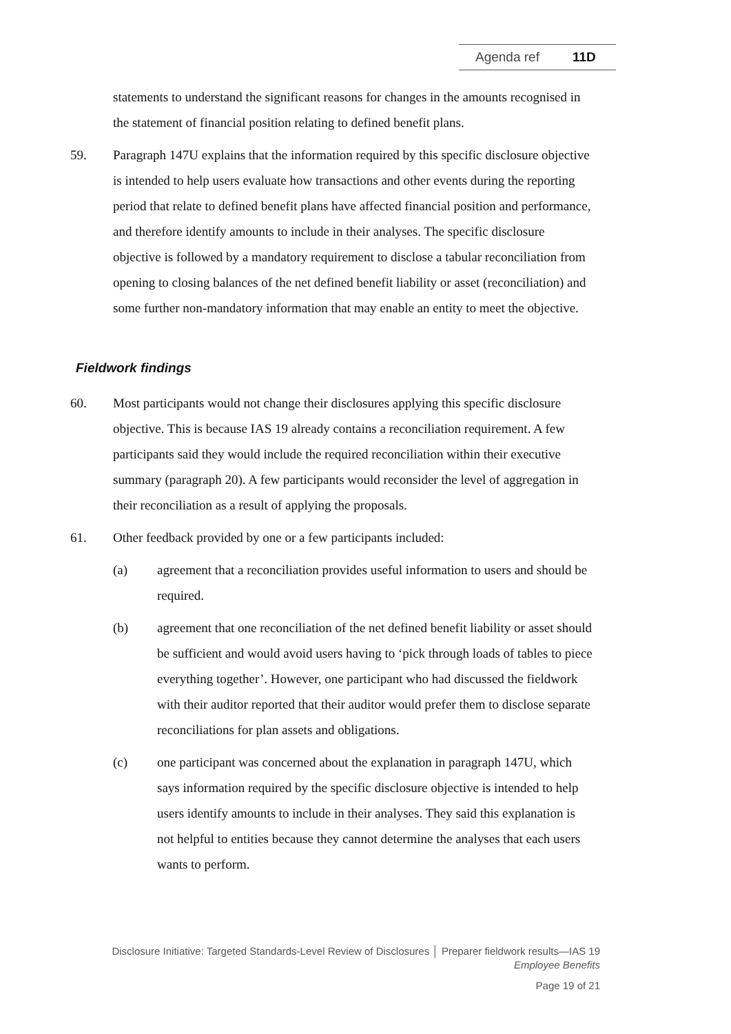Agenda ref 11D
statements to understand the significant reasons for changes in the amounts recognised in the statement of financial position relating to defined benefit plans.
59. Paragraph 147U explains that the information required by this specific disclosure objective is intended to help users evaluate how transactions and other events during the reporting period that relate to defined benefit plans have affected financial position and performance, and therefore identify amounts to include in their analyses. The specific disclosure objective is followed by a mandatory requirement to disclose a tabular reconciliation from opening to closing balances of the net defined benefit liability or asset (reconciliation) and some further non-mandatory information that may enable an entity to meet the objective.
Fieldwork findings
60. Most participants would not change their disclosures applying this specific disclosure objective. This is because IAS 19 already contains a reconciliation requirement. A few participants said they would include the required reconciliation within their executive summary (paragraph 20). A few participants would reconsider the level of aggregation in their reconciliation as a result of applying the proposals.
61. Other feedback provided by one or a few participants included:
(a) agreement that a reconciliation provides useful information to users and should be required.
(b) agreement that one reconciliation of the net defined benefit liability or asset should be sufficient and would avoid users having to ‘pick through loads of tables to piece everything together’. However, one participant who had discussed the fieldwork with their auditor reported that their auditor would prefer them to disclose separate reconciliations for plan assets and obligations.
(c) one participant was concerned about the explanation in paragraph 147U, which says information required by the specific disclosure objective is intended to help users identify amounts to include in their analyses. They said this explanation is not helpful to entities because they cannot determine the analyses that each users wants to perform.
Disclosure Initiative: Targeted Standards-Level Review of Disclosures │ Preparer fieldwork results—IAS 19
Employee Benefits
Page 19 of 21